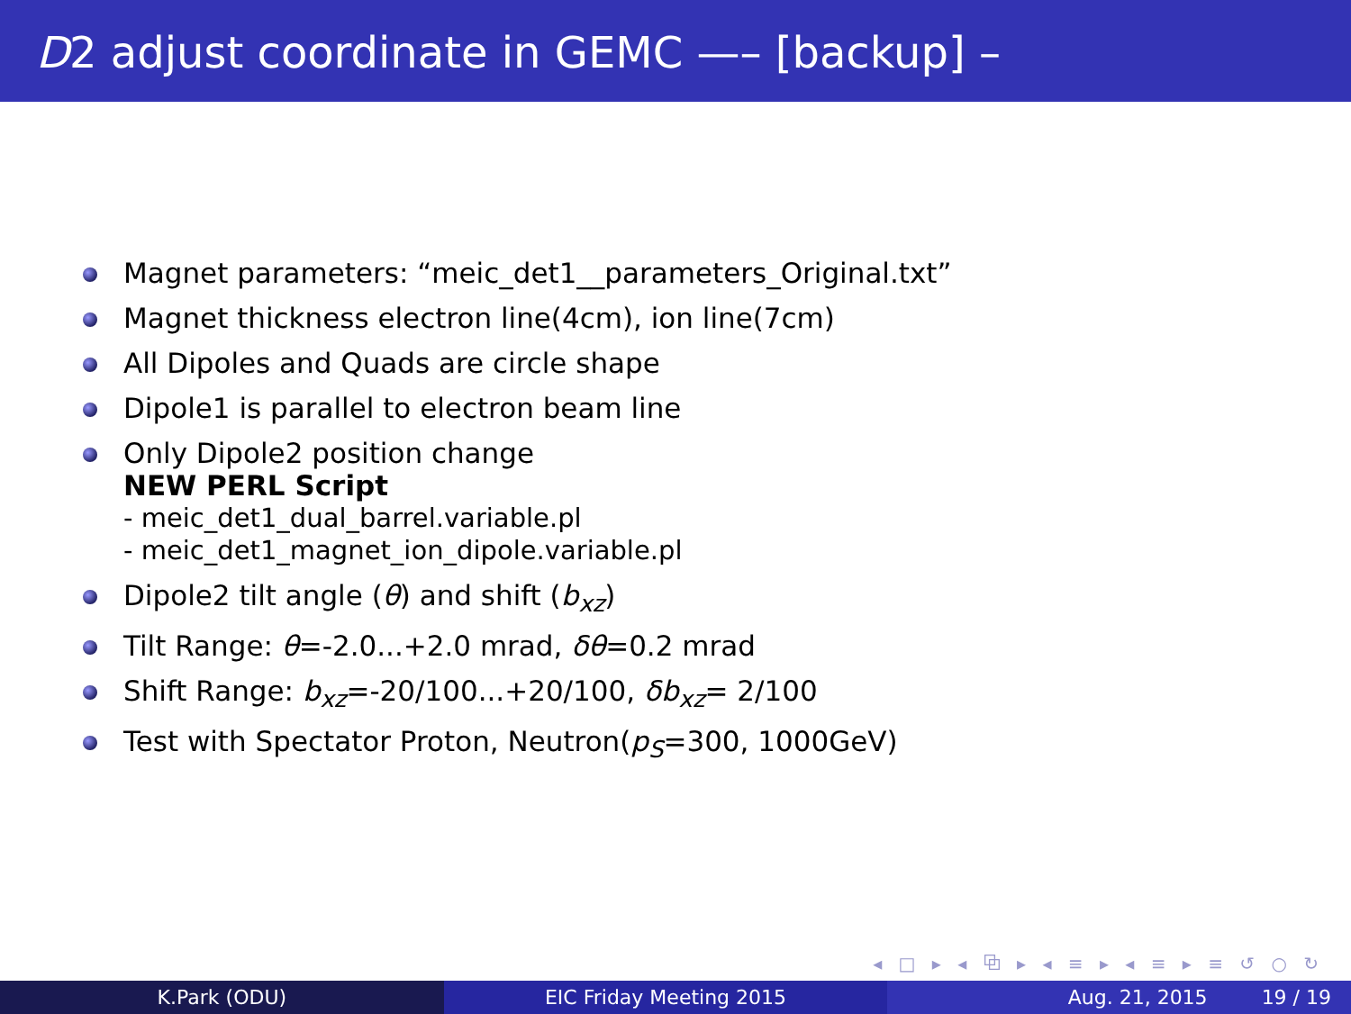D2 adjust coordinate in GEMC —– [backup] –
Magnet parameters: “meic_det1__parameters_Original.txt”
Magnet thickness electron line(4cm), ion line(7cm)
All Dipoles and Quads are circle shape
Dipole1 is parallel to electron beam line
Only Dipole2 position change
NEW PERL Script
- meic_det1_dual_barrel.variable.pl
- meic_det1_magnet_ion_dipole.variable.pl
Dipole2 tilt angle (θ) and shift (b<sub>xz</sub>)
Tilt Range: θ=-2.0...+2.0 mrad, δθ=0.2 mrad
Shift Range: b<sub>xz</sub>=-20/100...+20/100, δb<sub>xz</sub>= 2/100
Test with Spectator Proton, Neutron(p<sub>S</sub>=300, 1000GeV)
◂ □ ▸ ◂ ⧉ ▸ ◂ ≡ ▸ ◂ ≡ ▸ ≡ ↺ ○ ↻
K.Park (ODU) EIC Friday Meeting 2015 Aug. 21, 2015 19 / 19